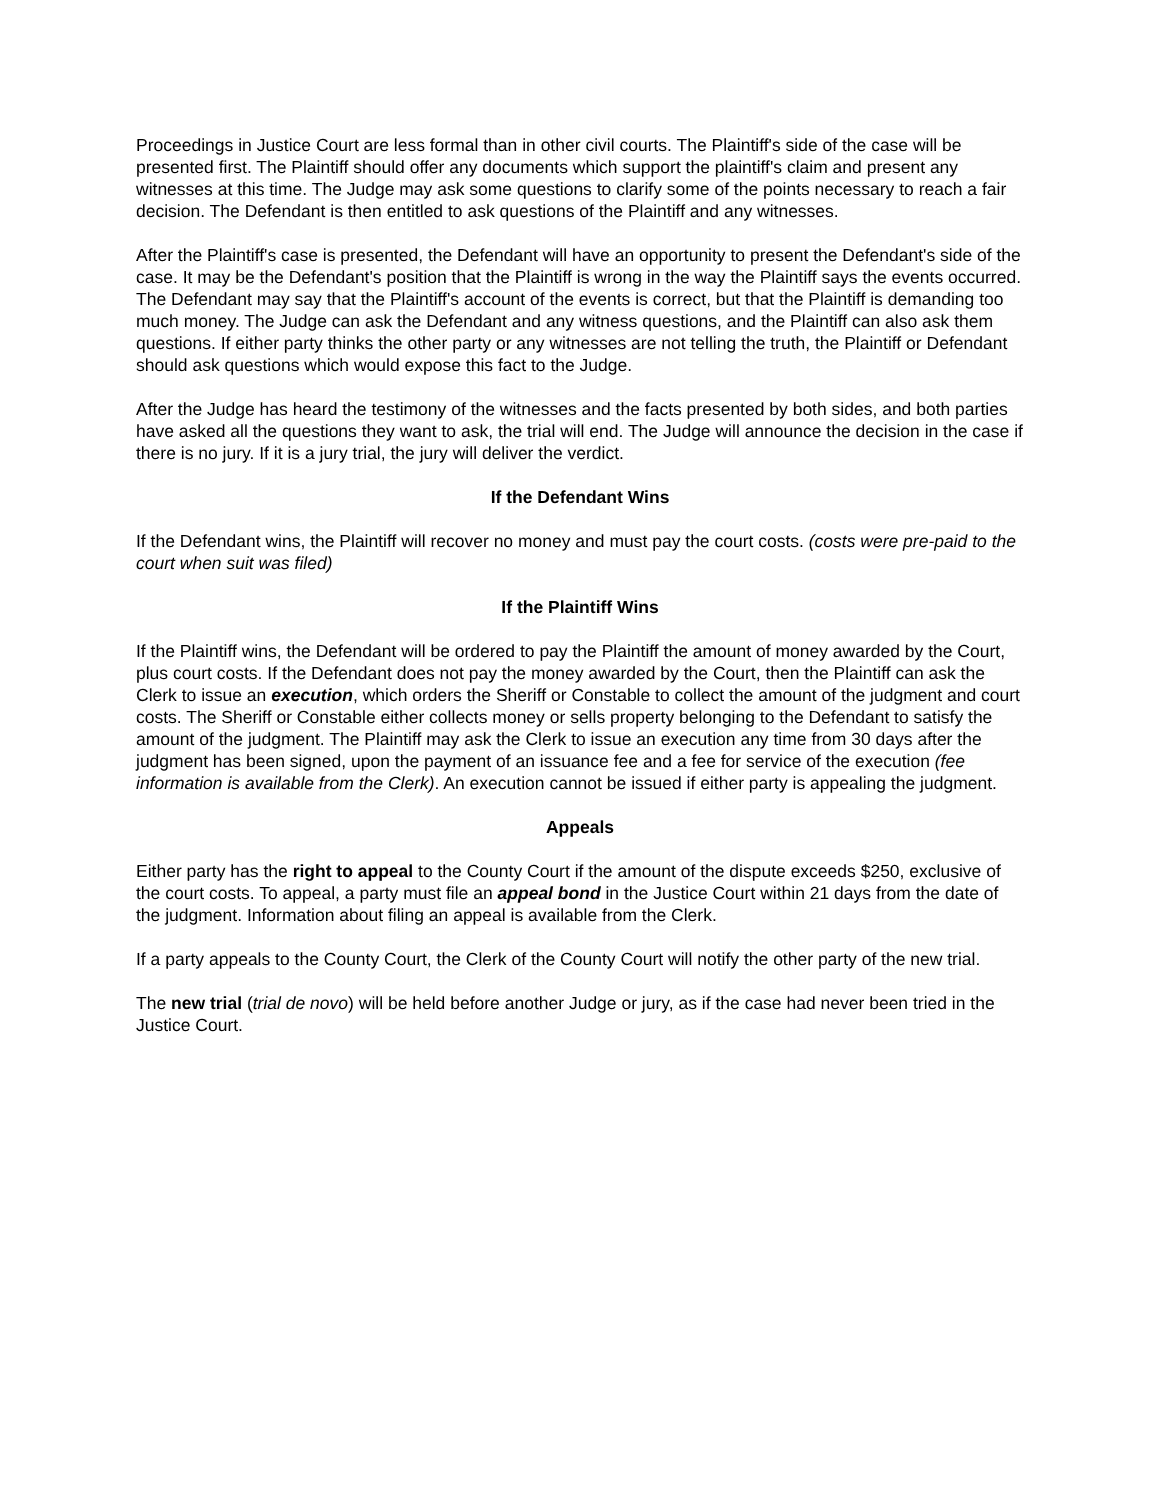Proceedings in Justice Court are less formal than in other civil courts. The Plaintiff's side of the case will be presented first. The Plaintiff should offer any documents which support the plaintiff's claim and present any witnesses at this time. The Judge may ask some questions to clarify some of the points necessary to reach a fair decision. The Defendant is then entitled to ask questions of the Plaintiff and any witnesses.
After the Plaintiff's case is presented, the Defendant will have an opportunity to present the Defendant's side of the case. It may be the Defendant's position that the Plaintiff is wrong in the way the Plaintiff says the events occurred. The Defendant may say that the Plaintiff's account of the events is correct, but that the Plaintiff is demanding too much money. The Judge can ask the Defendant and any witness questions, and the Plaintiff can also ask them questions. If either party thinks the other party or any witnesses are not telling the truth, the Plaintiff or Defendant should ask questions which would expose this fact to the Judge.
After the Judge has heard the testimony of the witnesses and the facts presented by both sides, and both parties have asked all the questions they want to ask, the trial will end. The Judge will announce the decision in the case if there is no jury. If it is a jury trial, the jury will deliver the verdict.
If the Defendant Wins
If the Defendant wins, the Plaintiff will recover no money and must pay the court costs. (costs were pre-paid to the court when suit was filed)
If the Plaintiff Wins
If the Plaintiff wins, the Defendant will be ordered to pay the Plaintiff the amount of money awarded by the Court, plus court costs. If the Defendant does not pay the money awarded by the Court, then the Plaintiff can ask the Clerk to issue an execution, which orders the Sheriff or Constable to collect the amount of the judgment and court costs. The Sheriff or Constable either collects money or sells property belonging to the Defendant to satisfy the amount of the judgment. The Plaintiff may ask the Clerk to issue an execution any time from 30 days after the judgment has been signed, upon the payment of an issuance fee and a fee for service of the execution (fee information is available from the Clerk). An execution cannot be issued if either party is appealing the judgment.
Appeals
Either party has the right to appeal to the County Court if the amount of the dispute exceeds $250, exclusive of the court costs. To appeal, a party must file an appeal bond in the Justice Court within 21 days from the date of the judgment. Information about filing an appeal is available from the Clerk.
If a party appeals to the County Court, the Clerk of the County Court will notify the other party of the new trial.
The new trial (trial de novo) will be held before another Judge or jury, as if the case had never been tried in the Justice Court.